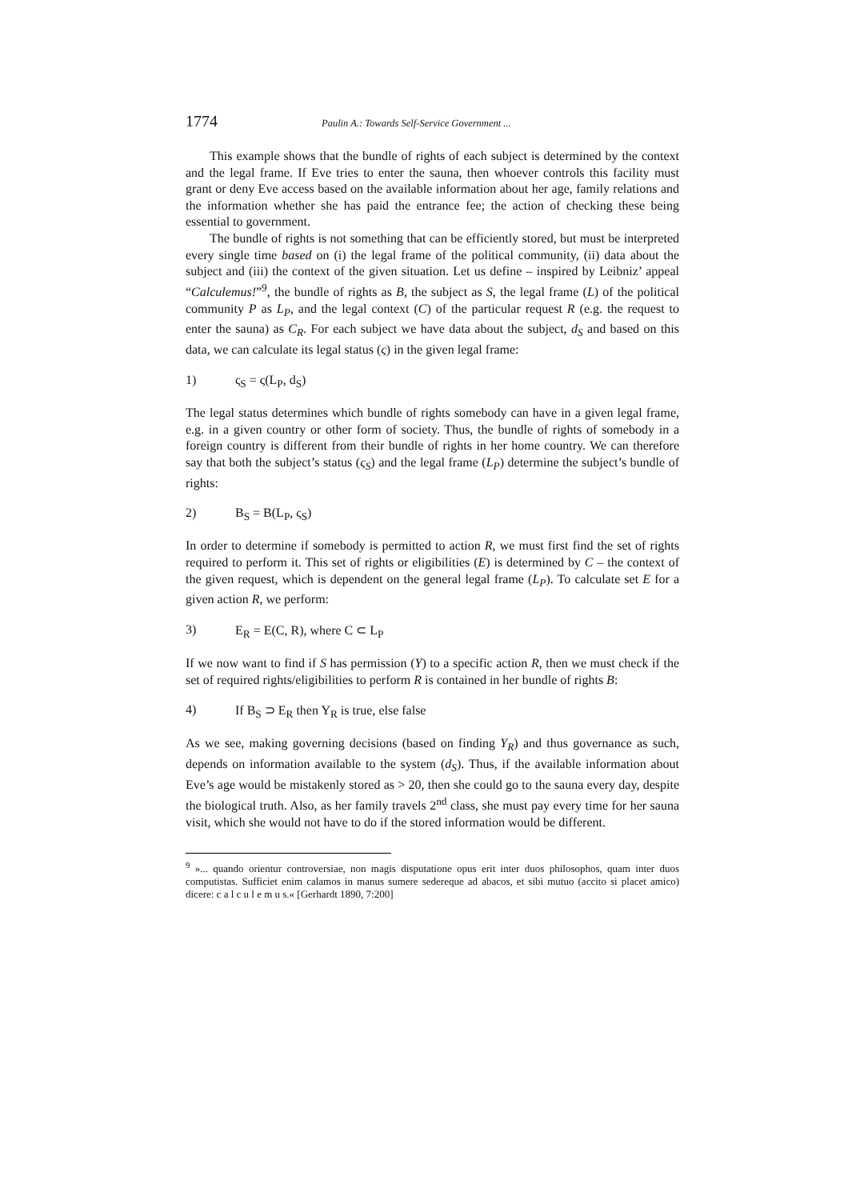1774 Paulin A.: Towards Self-Service Government ...
This example shows that the bundle of rights of each subject is determined by the context and the legal frame. If Eve tries to enter the sauna, then whoever controls this facility must grant or deny Eve access based on the available information about her age, family relations and the information whether she has paid the entrance fee; the action of checking these being essential to government.
The bundle of rights is not something that can be efficiently stored, but must be interpreted every single time based on (i) the legal frame of the political community, (ii) data about the subject and (iii) the context of the given situation. Let us define – inspired by Leibniz’ appeal “Calculemus!”<sup>9</sup>, the bundle of rights as B, the subject as S, the legal frame (L) of the political community P as L<sub>P</sub>, and the legal context (C) of the particular request R (e.g. the request to enter the sauna) as C<sub>R</sub>. For each subject we have data about the subject, d<sub>S</sub> and based on this data, we can calculate its legal status (ς) in the given legal frame:
1) ς<sub>S</sub> = ς(L<sub>P</sub>, d<sub>S</sub>)
The legal status determines which bundle of rights somebody can have in a given legal frame, e.g. in a given country or other form of society. Thus, the bundle of rights of somebody in a foreign country is different from their bundle of rights in her home country. We can therefore say that both the subject’s status (ς<sub>S</sub>) and the legal frame (L<sub>P</sub>) determine the subject’s bundle of rights:
2) B<sub>S</sub> = B(L<sub>P</sub>, ς<sub>S</sub>)
In order to determine if somebody is permitted to action R, we must first find the set of rights required to perform it. This set of rights or eligibilities (E) is determined by C – the context of the given request, which is dependent on the general legal frame (L<sub>P</sub>). To calculate set E for a given action R, we perform:
3) E<sub>R</sub> = E(C, R), where C ⊂ L<sub>P</sub>
If we now want to find if S has permission (Y) to a specific action R, then we must check if the set of required rights/eligibilities to perform R is contained in her bundle of rights B:
4) If B<sub>S</sub> ⊃ E<sub>R</sub> then Y<sub>R</sub> is true, else false
As we see, making governing decisions (based on finding Y<sub>R</sub>) and thus governance as such, depends on information available to the system (d<sub>S</sub>). Thus, if the available information about Eve’s age would be mistakenly stored as > 20, then she could go to the sauna every day, despite the biological truth. Also, as her family travels 2<sup>nd</sup> class, she must pay every time for her sauna visit, which she would not have to do if the stored information would be different.
<sup>9</sup> »... quando orientur controversiae, non magis disputatione opus erit inter duos philosophos, quam inter duos computistas. Sufficiet enim calamos in manus sumere sedereque ad abacos, et sibi mutuo (accito si placet amico) dicere: c a l c u l e m u s.« [Gerhardt 1890, 7:200]